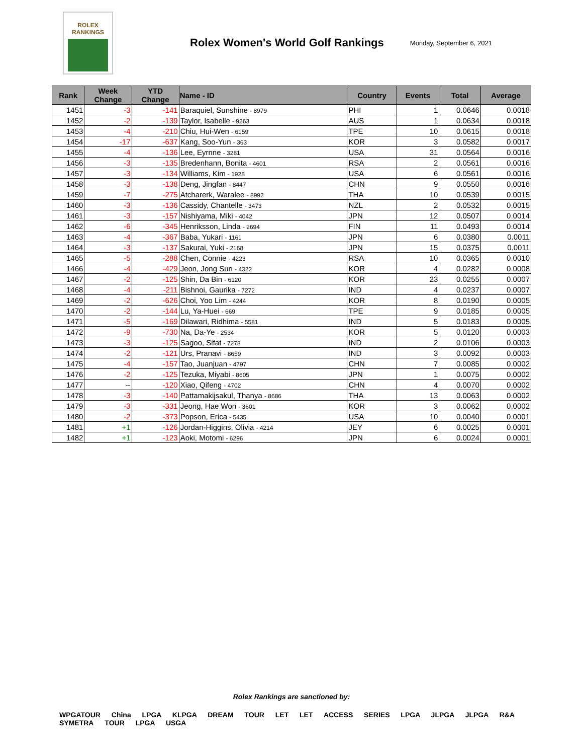ROLEX
RANKINGS
Rolex Women's World Golf Rankings
Monday, September 6, 2021
| Rank | Week Change | YTD Change | Name - ID | Country | Events | Total | Average |
| --- | --- | --- | --- | --- | --- | --- | --- |
| 1451 | -3 | -141 | Baraquiel, Sunshine - 8979 | PHI | 1 | 0.0646 | 0.0018 |
| 1452 | -2 | -139 | Taylor, Isabelle - 9263 | AUS | 1 | 0.0634 | 0.0018 |
| 1453 | -4 | -210 | Chiu, Hui-Wen - 6159 | TPE | 10 | 0.0615 | 0.0018 |
| 1454 | -17 | -637 | Kang, Soo-Yun - 363 | KOR | 3 | 0.0582 | 0.0017 |
| 1455 | -4 | -136 | Lee, Eyrnne - 3281 | USA | 31 | 0.0564 | 0.0016 |
| 1456 | -3 | -135 | Bredenhann, Bonita - 4601 | RSA | 2 | 0.0561 | 0.0016 |
| 1457 | -3 | -134 | Williams, Kim - 1928 | USA | 6 | 0.0561 | 0.0016 |
| 1458 | -3 | -138 | Deng, Jingfan - 8447 | CHN | 9 | 0.0550 | 0.0016 |
| 1459 | -7 | -275 | Atcharerk, Waralee - 8992 | THA | 10 | 0.0539 | 0.0015 |
| 1460 | -3 | -136 | Cassidy, Chantelle - 3473 | NZL | 2 | 0.0532 | 0.0015 |
| 1461 | -3 | -157 | Nishiyama, Miki - 4042 | JPN | 12 | 0.0507 | 0.0014 |
| 1462 | -6 | -345 | Henriksson, Linda - 2694 | FIN | 11 | 0.0493 | 0.0014 |
| 1463 | -4 | -367 | Baba, Yukari - 1161 | JPN | 6 | 0.0380 | 0.0011 |
| 1464 | -3 | -137 | Sakurai, Yuki - 2168 | JPN | 15 | 0.0375 | 0.0011 |
| 1465 | -5 | -288 | Chen, Connie - 4223 | RSA | 10 | 0.0365 | 0.0010 |
| 1466 | -4 | -429 | Jeon, Jong Sun - 4322 | KOR | 4 | 0.0282 | 0.0008 |
| 1467 | -2 | -125 | Shin, Da Bin - 6120 | KOR | 23 | 0.0255 | 0.0007 |
| 1468 | -4 | -211 | Bishnoi, Gaurika - 7272 | IND | 4 | 0.0237 | 0.0007 |
| 1469 | -2 | -626 | Choi, Yoo Lim - 4244 | KOR | 8 | 0.0190 | 0.0005 |
| 1470 | -2 | -144 | Lu, Ya-Huei - 669 | TPE | 9 | 0.0185 | 0.0005 |
| 1471 | -5 | -169 | Dilawari, Ridhima - 5581 | IND | 5 | 0.0183 | 0.0005 |
| 1472 | -9 | -730 | Na, Da-Ye - 2534 | KOR | 5 | 0.0120 | 0.0003 |
| 1473 | -3 | -125 | Sagoo, Sifat - 7278 | IND | 2 | 0.0106 | 0.0003 |
| 1474 | -2 | -121 | Urs, Pranavi - 8659 | IND | 3 | 0.0092 | 0.0003 |
| 1475 | -4 | -157 | Tao, Juanjuan - 4797 | CHN | 7 | 0.0085 | 0.0002 |
| 1476 | -2 | -125 | Tezuka, Miyabi - 8605 | JPN | 1 | 0.0075 | 0.0002 |
| 1477 | -- | -120 | Xiao, Qifeng - 4702 | CHN | 4 | 0.0070 | 0.0002 |
| 1478 | -3 | -140 | Pattamakijsakul, Thanya - 8686 | THA | 13 | 0.0063 | 0.0002 |
| 1479 | -3 | -331 | Jeong, Hae Won - 3601 | KOR | 3 | 0.0062 | 0.0002 |
| 1480 | -2 | -373 | Popson, Erica - 5435 | USA | 10 | 0.0040 | 0.0001 |
| 1481 | +1 | -126 | Jordan-Higgins, Olivia - 4214 | JEY | 6 | 0.0025 | 0.0001 |
| 1482 | +1 | -123 | Aoki, Motomi - 6296 | JPN | 6 | 0.0024 | 0.0001 |
Rolex Rankings are sanctioned by:
WPGATOUR China LPGA KLPGA DREAM TOUR LET LET ACCESS SERIES LPGA JLPGA JLPGA R&A SYMETRA TOUR LPGA USGA